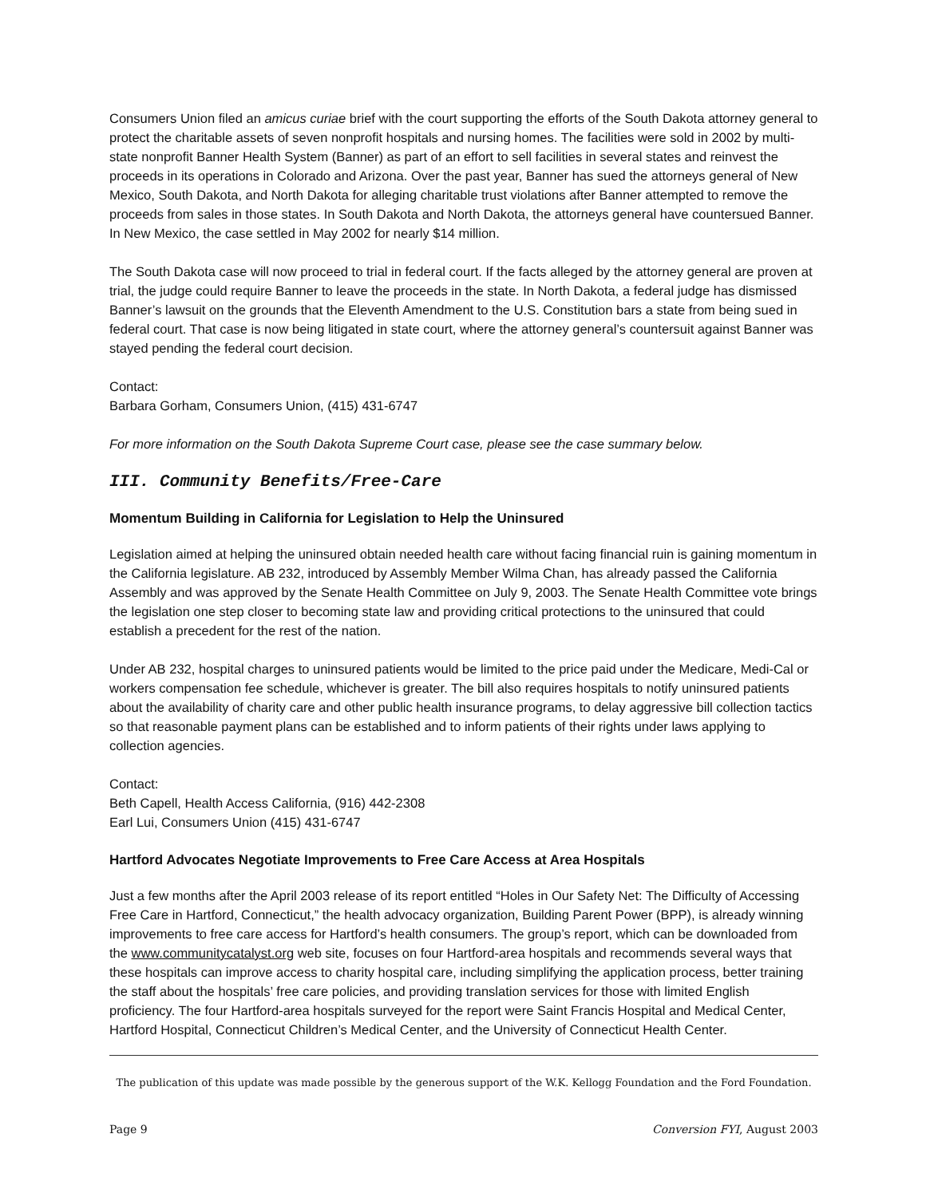Consumers Union filed an amicus curiae brief with the court supporting the efforts of the South Dakota attorney general to protect the charitable assets of seven nonprofit hospitals and nursing homes. The facilities were sold in 2002 by multi-state nonprofit Banner Health System (Banner) as part of an effort to sell facilities in several states and reinvest the proceeds in its operations in Colorado and Arizona. Over the past year, Banner has sued the attorneys general of New Mexico, South Dakota, and North Dakota for alleging charitable trust violations after Banner attempted to remove the proceeds from sales in those states. In South Dakota and North Dakota, the attorneys general have countersued Banner. In New Mexico, the case settled in May 2002 for nearly $14 million.
The South Dakota case will now proceed to trial in federal court. If the facts alleged by the attorney general are proven at trial, the judge could require Banner to leave the proceeds in the state. In North Dakota, a federal judge has dismissed Banner’s lawsuit on the grounds that the Eleventh Amendment to the U.S. Constitution bars a state from being sued in federal court. That case is now being litigated in state court, where the attorney general’s countersuit against Banner was stayed pending the federal court decision.
Contact:
Barbara Gorham, Consumers Union, (415) 431-6747
For more information on the South Dakota Supreme Court case, please see the case summary below.
III. Community Benefits/Free-Care
Momentum Building in California for Legislation to Help the Uninsured
Legislation aimed at helping the uninsured obtain needed health care without facing financial ruin is gaining momentum in the California legislature. AB 232, introduced by Assembly Member Wilma Chan, has already passed the California Assembly and was approved by the Senate Health Committee on July 9, 2003. The Senate Health Committee vote brings the legislation one step closer to becoming state law and providing critical protections to the uninsured that could establish a precedent for the rest of the nation.
Under AB 232, hospital charges to uninsured patients would be limited to the price paid under the Medicare, Medi-Cal or workers compensation fee schedule, whichever is greater. The bill also requires hospitals to notify uninsured patients about the availability of charity care and other public health insurance programs, to delay aggressive bill collection tactics so that reasonable payment plans can be established and to inform patients of their rights under laws applying to collection agencies.
Contact:
Beth Capell, Health Access California, (916) 442-2308
Earl Lui, Consumers Union (415) 431-6747
Hartford Advocates Negotiate Improvements to Free Care Access at Area Hospitals
Just a few months after the April 2003 release of its report entitled “Holes in Our Safety Net: The Difficulty of Accessing Free Care in Hartford, Connecticut,” the health advocacy organization, Building Parent Power (BPP), is already winning improvements to free care access for Hartford’s health consumers. The group’s report, which can be downloaded from the www.communitycatalyst.org web site, focuses on four Hartford-area hospitals and recommends several ways that these hospitals can improve access to charity hospital care, including simplifying the application process, better training the staff about the hospitals’ free care policies, and providing translation services for those with limited English proficiency. The four Hartford-area hospitals surveyed for the report were Saint Francis Hospital and Medical Center, Hartford Hospital, Connecticut Children’s Medical Center, and the University of Connecticut Health Center.
The publication of this update was made possible by the generous support of the W.K. Kellogg Foundation and the Ford Foundation.
Page 9 Conversion FYI, August 2003